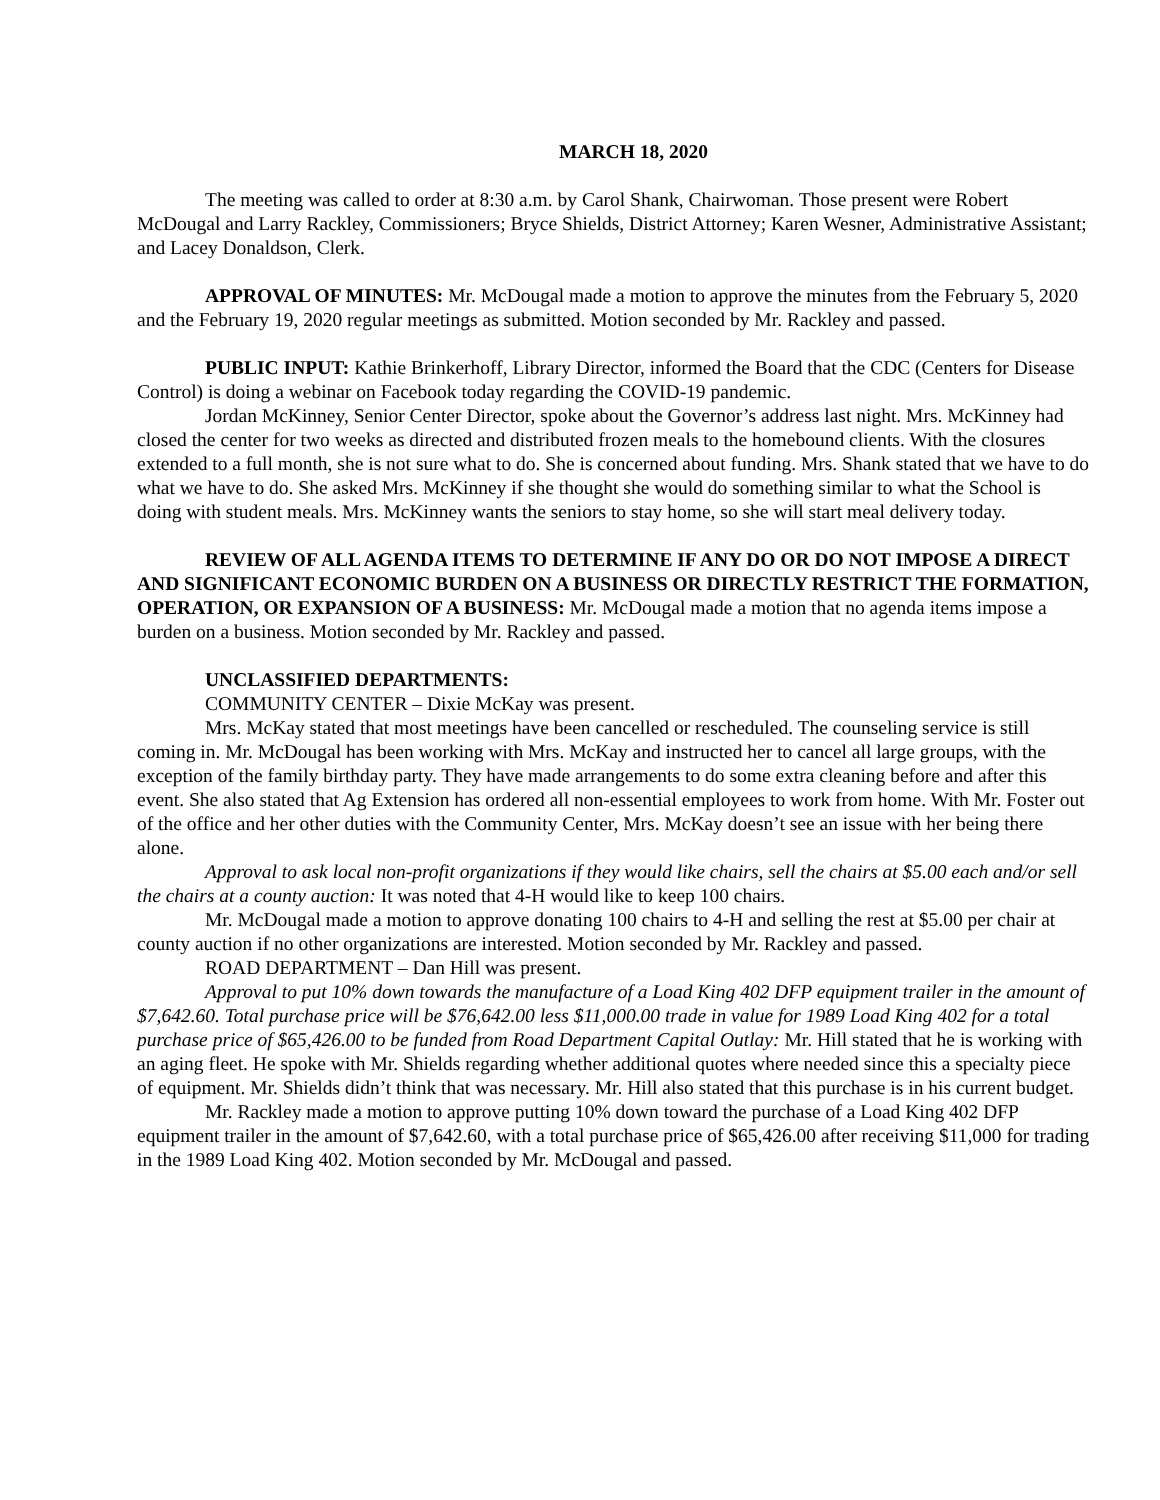MARCH 18, 2020
The meeting was called to order at 8:30 a.m. by Carol Shank, Chairwoman. Those present were Robert McDougal and Larry Rackley, Commissioners; Bryce Shields, District Attorney; Karen Wesner, Administrative Assistant; and Lacey Donaldson, Clerk.
APPROVAL OF MINUTES: Mr. McDougal made a motion to approve the minutes from the February 5, 2020 and the February 19, 2020 regular meetings as submitted. Motion seconded by Mr. Rackley and passed.
PUBLIC INPUT: Kathie Brinkerhoff, Library Director, informed the Board that the CDC (Centers for Disease Control) is doing a webinar on Facebook today regarding the COVID-19 pandemic.
Jordan McKinney, Senior Center Director, spoke about the Governor’s address last night. Mrs. McKinney had closed the center for two weeks as directed and distributed frozen meals to the homebound clients. With the closures extended to a full month, she is not sure what to do. She is concerned about funding. Mrs. Shank stated that we have to do what we have to do. She asked Mrs. McKinney if she thought she would do something similar to what the School is doing with student meals. Mrs. McKinney wants the seniors to stay home, so she will start meal delivery today.
REVIEW OF ALL AGENDA ITEMS TO DETERMINE IF ANY DO OR DO NOT IMPOSE A DIRECT AND SIGNIFICANT ECONOMIC BURDEN ON A BUSINESS OR DIRECTLY RESTRICT THE FORMATION, OPERATION, OR EXPANSION OF A BUSINESS: Mr. McDougal made a motion that no agenda items impose a burden on a business. Motion seconded by Mr. Rackley and passed.
UNCLASSIFIED DEPARTMENTS:
COMMUNITY CENTER – Dixie McKay was present.
Mrs. McKay stated that most meetings have been cancelled or rescheduled. The counseling service is still coming in. Mr. McDougal has been working with Mrs. McKay and instructed her to cancel all large groups, with the exception of the family birthday party. They have made arrangements to do some extra cleaning before and after this event. She also stated that Ag Extension has ordered all non-essential employees to work from home. With Mr. Foster out of the office and her other duties with the Community Center, Mrs. McKay doesn’t see an issue with her being there alone.
Approval to ask local non-profit organizations if they would like chairs, sell the chairs at $5.00 each and/or sell the chairs at a county auction: It was noted that 4-H would like to keep 100 chairs.
Mr. McDougal made a motion to approve donating 100 chairs to 4-H and selling the rest at $5.00 per chair at county auction if no other organizations are interested. Motion seconded by Mr. Rackley and passed.
ROAD DEPARTMENT – Dan Hill was present.
Approval to put 10% down towards the manufacture of a Load King 402 DFP equipment trailer in the amount of $7,642.60. Total purchase price will be $76,642.00 less $11,000.00 trade in value for 1989 Load King 402 for a total purchase price of $65,426.00 to be funded from Road Department Capital Outlay: Mr. Hill stated that he is working with an aging fleet. He spoke with Mr. Shields regarding whether additional quotes where needed since this a specialty piece of equipment. Mr. Shields didn’t think that was necessary. Mr. Hill also stated that this purchase is in his current budget.
Mr. Rackley made a motion to approve putting 10% down toward the purchase of a Load King 402 DFP equipment trailer in the amount of $7,642.60, with a total purchase price of $65,426.00 after receiving $11,000 for trading in the 1989 Load King 402. Motion seconded by Mr. McDougal and passed.